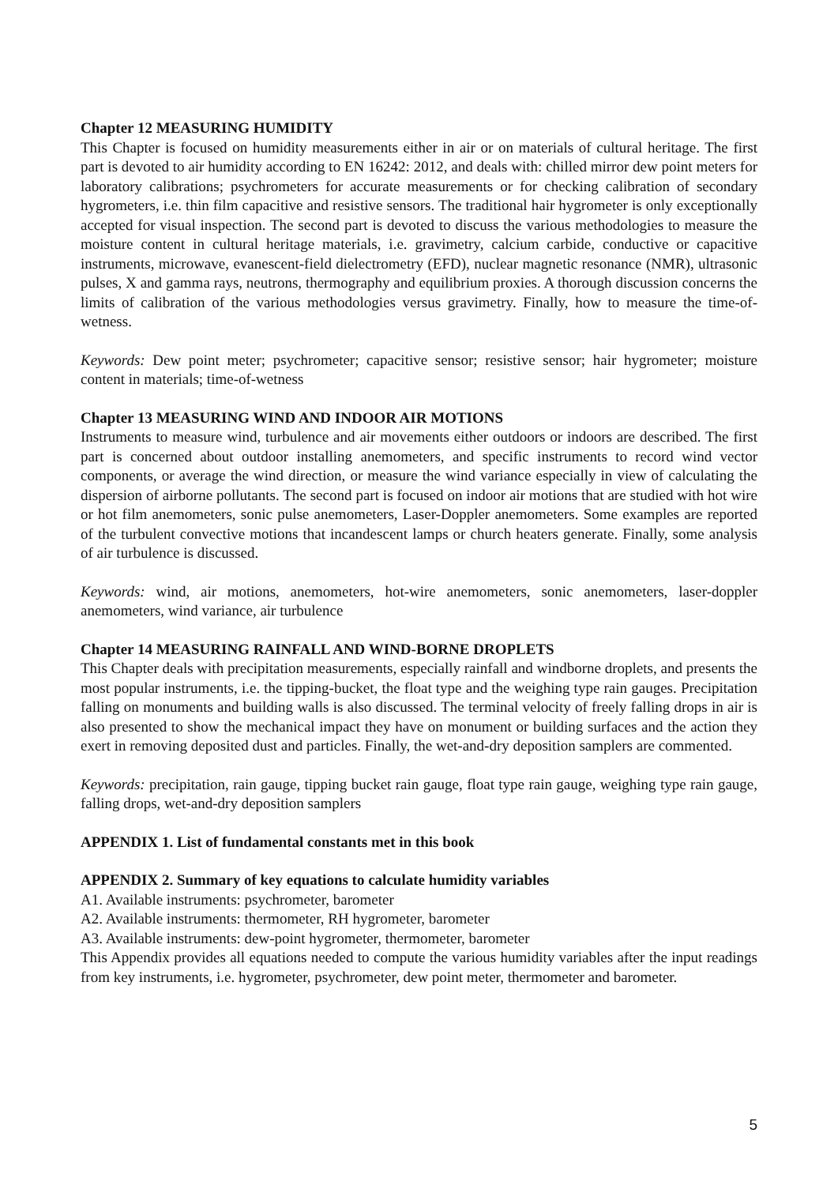Chapter 12 MEASURING HUMIDITY
This Chapter is focused on humidity measurements either in air or on materials of cultural heritage. The first part is devoted to air humidity according to EN 16242: 2012, and deals with: chilled mirror dew point meters for laboratory calibrations; psychrometers for accurate measurements or for checking calibration of secondary hygrometers, i.e. thin film capacitive and resistive sensors. The traditional hair hygrometer is only exceptionally accepted for visual inspection. The second part is devoted to discuss the various methodologies to measure the moisture content in cultural heritage materials, i.e. gravimetry, calcium carbide, conductive or capacitive instruments, microwave, evanescent-field dielectrometry (EFD), nuclear magnetic resonance (NMR), ultrasonic pulses, X and gamma rays, neutrons, thermography and equilibrium proxies. A thorough discussion concerns the limits of calibration of the various methodologies versus gravimetry. Finally, how to measure the time-of-wetness.
Keywords: Dew point meter; psychrometer; capacitive sensor; resistive sensor; hair hygrometer; moisture content in materials; time-of-wetness
Chapter 13 MEASURING WIND AND INDOOR AIR MOTIONS
Instruments to measure wind, turbulence and air movements either outdoors or indoors are described. The first part is concerned about outdoor installing anemometers, and specific instruments to record wind vector components, or average the wind direction, or measure the wind variance especially in view of calculating the dispersion of airborne pollutants. The second part is focused on indoor air motions that are studied with hot wire or hot film anemometers, sonic pulse anemometers, Laser-Doppler anemometers. Some examples are reported of the turbulent convective motions that incandescent lamps or church heaters generate. Finally, some analysis of air turbulence is discussed.
Keywords: wind, air motions, anemometers, hot-wire anemometers, sonic anemometers, laser-doppler anemometers, wind variance, air turbulence
Chapter 14 MEASURING RAINFALL AND WIND-BORNE DROPLETS
This Chapter deals with precipitation measurements, especially rainfall and windborne droplets, and presents the most popular instruments, i.e. the tipping-bucket, the float type and the weighing type rain gauges. Precipitation falling on monuments and building walls is also discussed. The terminal velocity of freely falling drops in air is also presented to show the mechanical impact they have on monument or building surfaces and the action they exert in removing deposited dust and particles. Finally, the wet-and-dry deposition samplers are commented.
Keywords: precipitation, rain gauge, tipping bucket rain gauge, float type rain gauge, weighing type rain gauge, falling drops, wet-and-dry deposition samplers
APPENDIX 1. List of fundamental constants met in this book
APPENDIX 2. Summary of key equations to calculate humidity variables
A1. Available instruments: psychrometer, barometer
A2. Available instruments: thermometer, RH hygrometer, barometer
A3. Available instruments: dew-point hygrometer, thermometer, barometer
This Appendix provides all equations needed to compute the various humidity variables after the input readings from key instruments, i.e. hygrometer, psychrometer, dew point meter, thermometer and barometer.
5